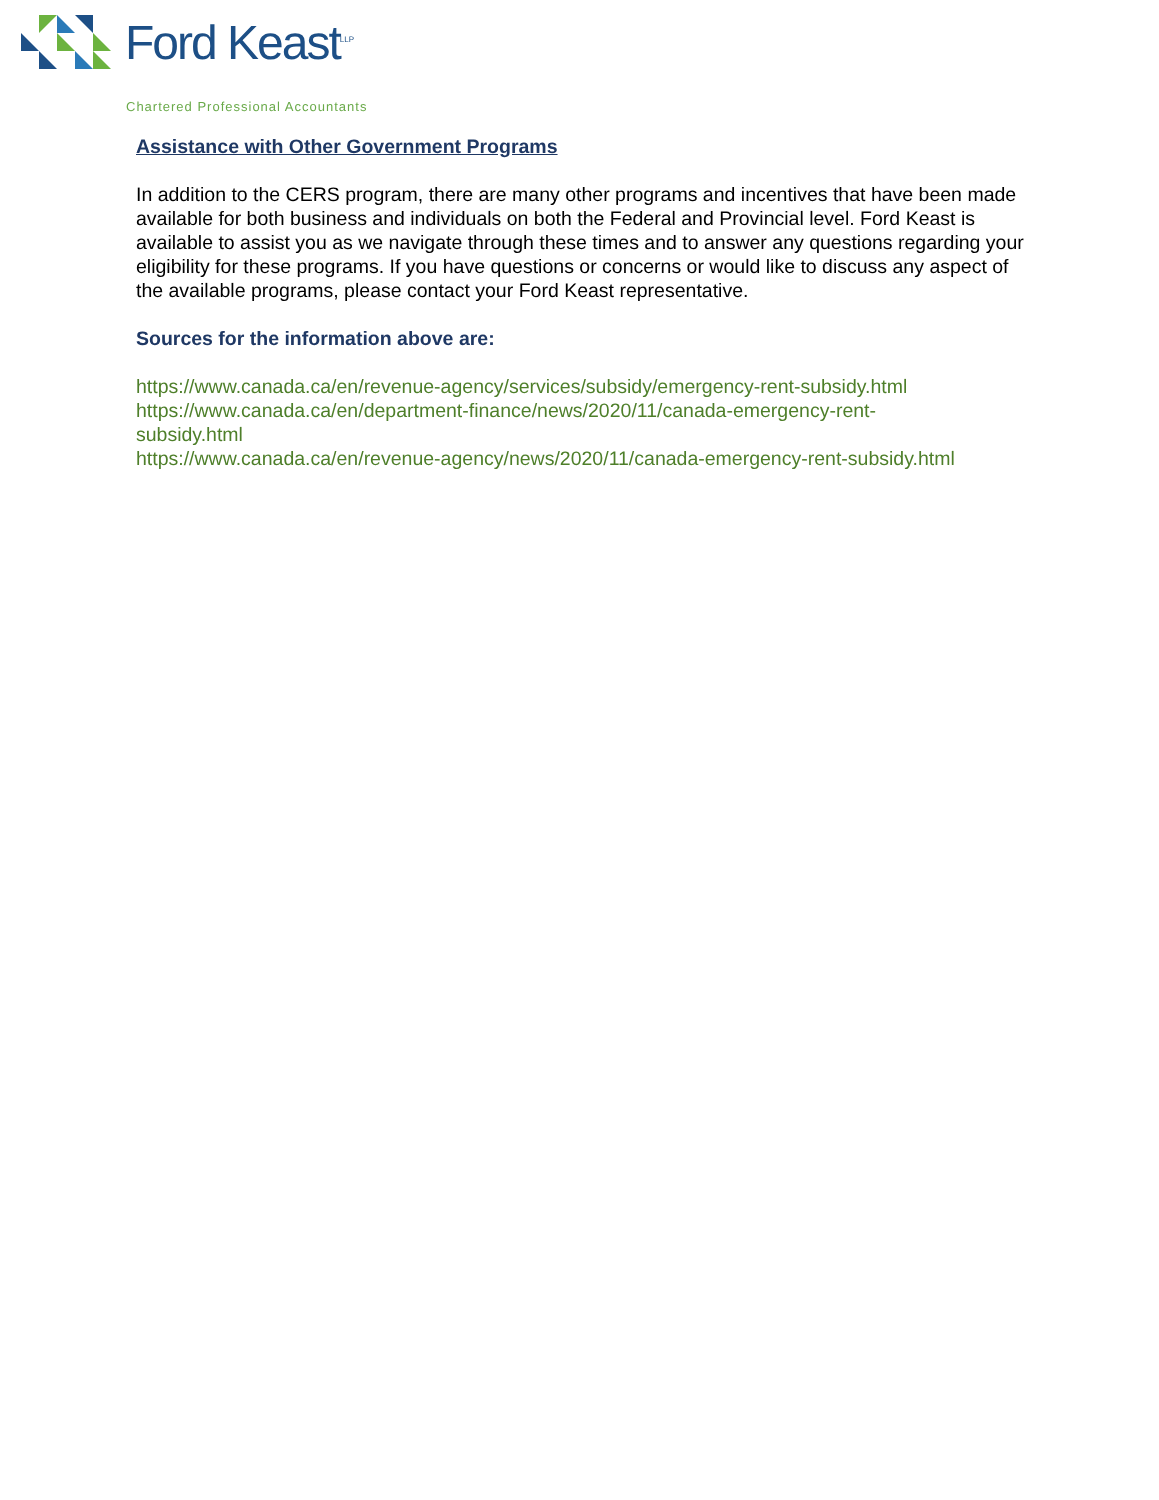Ford Keast<sup>LLP</sup>
Chartered Professional Accountants
Assistance with Other Government Programs
In addition to the CERS program, there are many other programs and incentives that have been made available for both business and individuals on both the Federal and Provincial level. Ford Keast is available to assist you as we navigate through these times and to answer any questions regarding your eligibility for these programs. If you have questions or concerns or would like to discuss any aspect of the available programs, please contact your Ford Keast representative.
Sources for the information above are:
https://www.canada.ca/en/revenue-agency/services/subsidy/emergency-rent-subsidy.html
https://www.canada.ca/en/department-finance/news/2020/11/canada-emergency-rent-
subsidy.html
https://www.canada.ca/en/revenue-agency/news/2020/11/canada-emergency-rent-subsidy.html